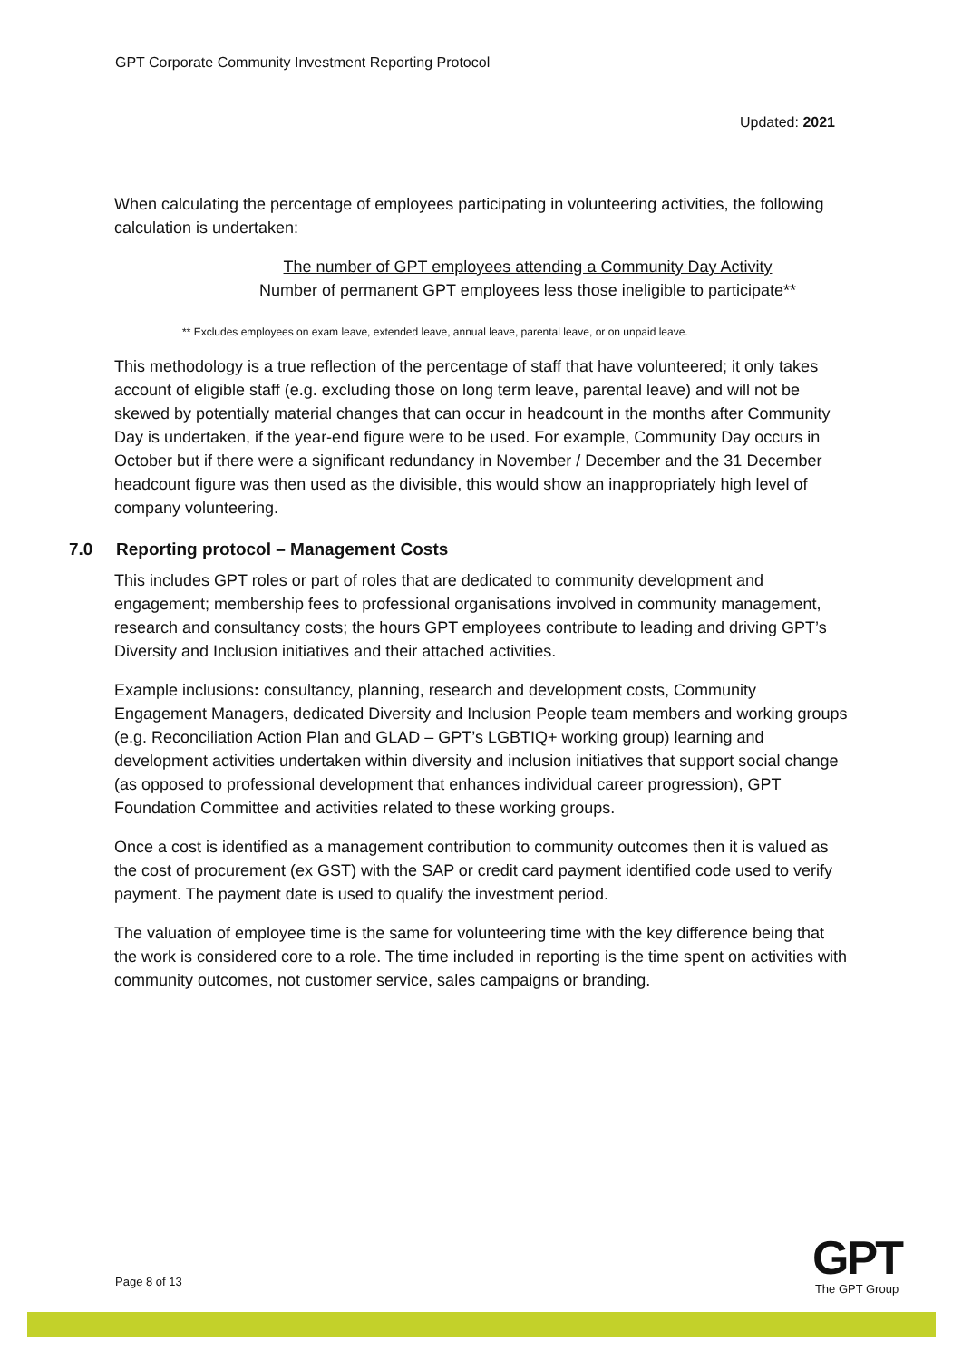GPT Corporate Community Investment Reporting Protocol
Updated: 2021
When calculating the percentage of employees participating in volunteering activities, the following calculation is undertaken:
The number of GPT employees attending a Community Day Activity
Number of permanent GPT employees less those ineligible to participate**
** Excludes employees on exam leave, extended leave, annual leave, parental leave, or on unpaid leave.
This methodology is a true reflection of the percentage of staff that have volunteered; it only takes account of eligible staff (e.g. excluding those on long term leave, parental leave) and will not be skewed by potentially material changes that can occur in headcount in the months after Community Day is undertaken, if the year-end figure were to be used. For example, Community Day occurs in October but if there were a significant redundancy in November / December and the 31 December headcount figure was then used as the divisible, this would show an inappropriately high level of company volunteering.
7.0 Reporting protocol – Management Costs
This includes GPT roles or part of roles that are dedicated to community development and engagement; membership fees to professional organisations involved in community management, research and consultancy costs; the hours GPT employees contribute to leading and driving GPT’s Diversity and Inclusion initiatives and their attached activities.
Example inclusions: consultancy, planning, research and development costs, Community Engagement Managers, dedicated Diversity and Inclusion People team members and working groups (e.g. Reconciliation Action Plan and GLAD – GPT’s LGBTIQ+ working group) learning and development activities undertaken within diversity and inclusion initiatives that support social change (as opposed to professional development that enhances individual career progression), GPT Foundation Committee and activities related to these working groups.
Once a cost is identified as a management contribution to community outcomes then it is valued as the cost of procurement (ex GST) with the SAP or credit card payment identified code used to verify payment. The payment date is used to qualify the investment period.
The valuation of employee time is the same for volunteering time with the key difference being that the work is considered core to a role. The time included in reporting is the time spent on activities with community outcomes, not customer service, sales campaigns or branding.
Page 8 of 13
GPT
The GPT Group